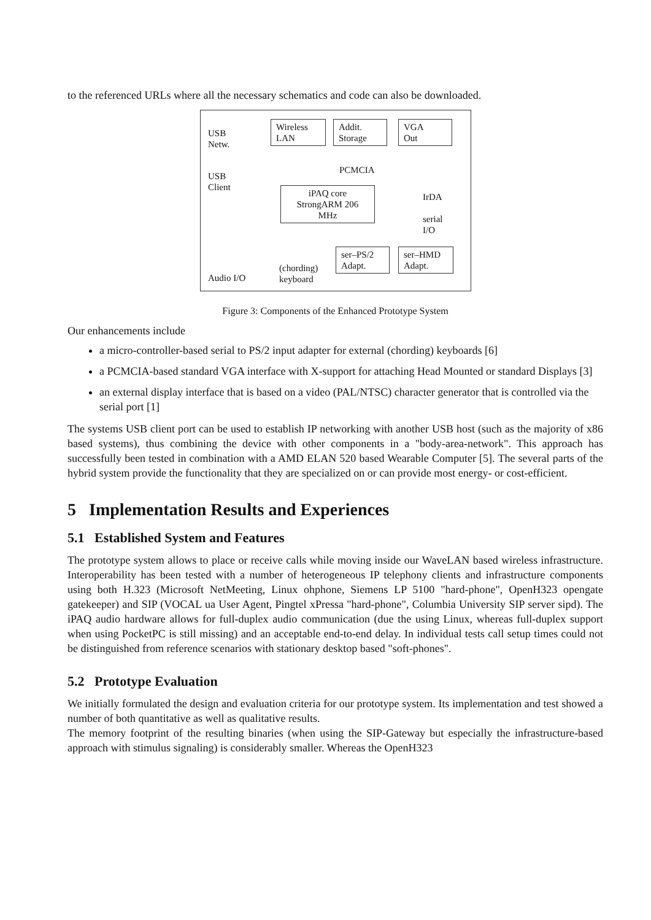to the referenced URLs where all the necessary schematics and code can also be downloaded.
USB
Netw.
USB
Client
Wireless
LAN
Addit.
Storage
VGA
Out
PCMCIA
iPAQ core
StrongARM 206
MHz
IrDA
serial
I/O
ser–PS/2
Adapt.
ser–HMD
Adapt.
(chording)
keyboard
Audio I/O
Figure 3: Components of the Enhanced Prototype System
Our enhancements include
a micro-controller-based serial to PS/2 input adapter for external (chording) keyboards [6]
a PCMCIA-based standard VGA interface with X-support for attaching Head Mounted or standard Displays [3]
an external display interface that is based on a video (PAL/NTSC) character generator that is controlled via the serial port [1]
The systems USB client port can be used to establish IP networking with another USB host (such as the majority of x86 based systems), thus combining the device with other components in a "body-area-network". This approach has successfully been tested in combination with a AMD ELAN 520 based Wearable Computer [5]. The several parts of the hybrid system provide the functionality that they are specialized on or can provide most energy- or cost-efficient.
5 Implementation Results and Experiences
5.1 Established System and Features
The prototype system allows to place or receive calls while moving inside our WaveLAN based wireless infrastructure. Interoperability has been tested with a number of heterogeneous IP telephony clients and infrastructure components using both H.323 (Microsoft NetMeeting, Linux ohphone, Siemens LP 5100 "hard-phone", OpenH323 opengate gatekeeper) and SIP (VOCAL ua User Agent, Pingtel xPressa "hard-phone", Columbia University SIP server sipd). The iPAQ audio hardware allows for full-duplex audio communication (due the using Linux, whereas full-duplex support when using PocketPC is still missing) and an acceptable end-to-end delay. In individual tests call setup times could not be distinguished from reference scenarios with stationary desktop based "soft-phones".
5.2 Prototype Evaluation
We initially formulated the design and evaluation criteria for our prototype system. Its implementation and test showed a number of both quantitative as well as qualitative results.
The memory footprint of the resulting binaries (when using the SIP-Gateway but especially the infrastructure-based approach with stimulus signaling) is considerably smaller. Whereas the OpenH323